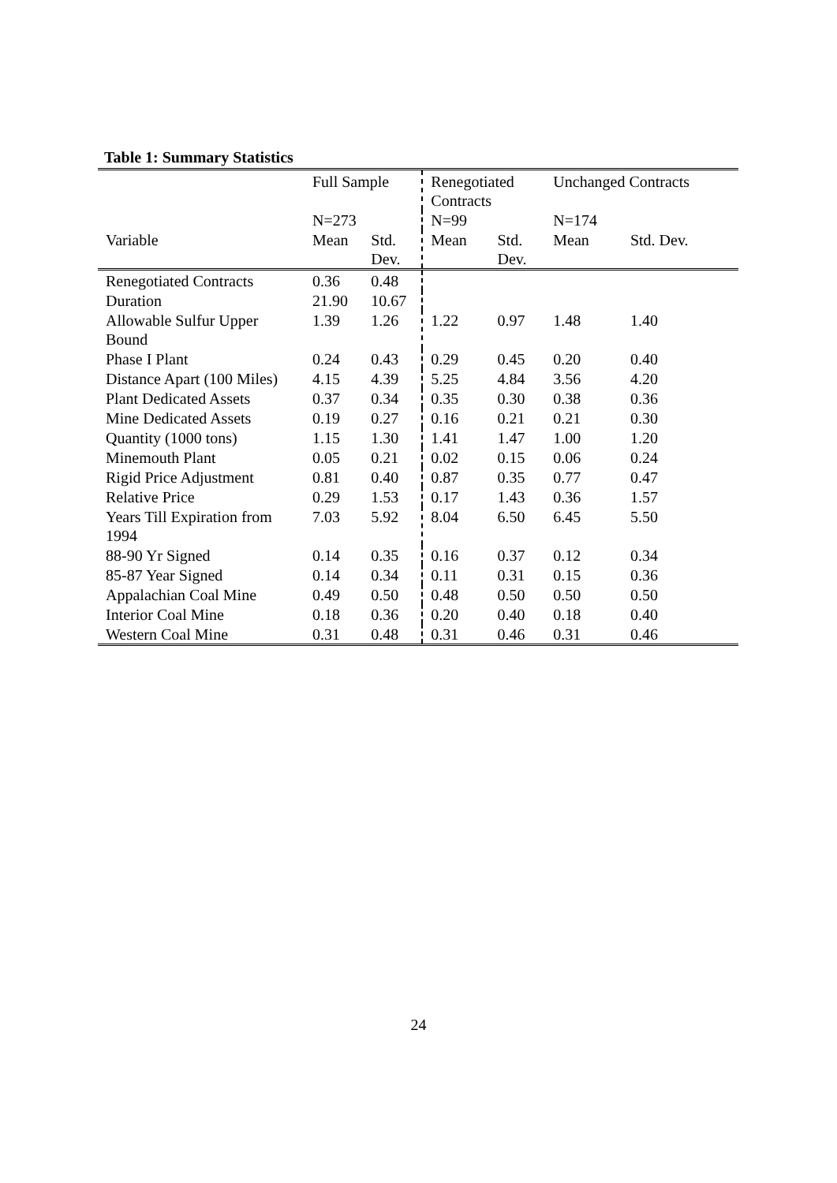Table 1: Summary Statistics
| | Full Sample | | Renegotiated Contracts | | Unchanged Contracts | |
| | N=273 | | N=99 | | N=174 | |
| Variable | Mean | Std. Dev. | Mean | Std. Dev. | Mean | Std. Dev. |
| Renegotiated Contracts | 0.36 | 0.48 | | | | |
| Duration | 21.90 | 10.67 | | | | |
| Allowable Sulfur Upper Bound | 1.39 | 1.26 | 1.22 | 0.97 | 1.48 | 1.40 |
| Phase I Plant | 0.24 | 0.43 | 0.29 | 0.45 | 0.20 | 0.40 |
| Distance Apart (100 Miles) | 4.15 | 4.39 | 5.25 | 4.84 | 3.56 | 4.20 |
| Plant Dedicated Assets | 0.37 | 0.34 | 0.35 | 0.30 | 0.38 | 0.36 |
| Mine Dedicated Assets | 0.19 | 0.27 | 0.16 | 0.21 | 0.21 | 0.30 |
| Quantity (1000 tons) | 1.15 | 1.30 | 1.41 | 1.47 | 1.00 | 1.20 |
| Minemouth Plant | 0.05 | 0.21 | 0.02 | 0.15 | 0.06 | 0.24 |
| Rigid Price Adjustment | 0.81 | 0.40 | 0.87 | 0.35 | 0.77 | 0.47 |
| Relative Price | 0.29 | 1.53 | 0.17 | 1.43 | 0.36 | 1.57 |
| Years Till Expiration from 1994 | 7.03 | 5.92 | 8.04 | 6.50 | 6.45 | 5.50 |
| 88-90 Yr Signed | 0.14 | 0.35 | 0.16 | 0.37 | 0.12 | 0.34 |
| 85-87 Year Signed | 0.14 | 0.34 | 0.11 | 0.31 | 0.15 | 0.36 |
| Appalachian Coal Mine | 0.49 | 0.50 | 0.48 | 0.50 | 0.50 | 0.50 |
| Interior Coal Mine | 0.18 | 0.36 | 0.20 | 0.40 | 0.18 | 0.40 |
| Western Coal Mine | 0.31 | 0.48 | 0.31 | 0.46 | 0.31 | 0.46 |
24